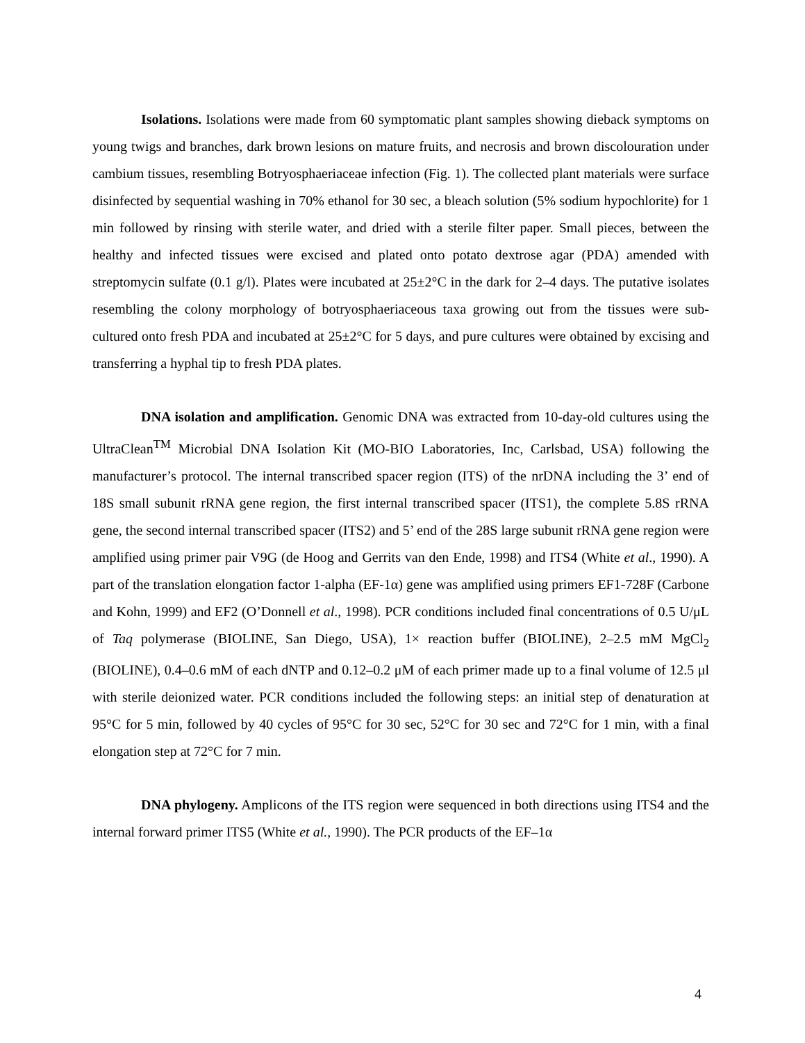Isolations. Isolations were made from 60 symptomatic plant samples showing dieback symptoms on young twigs and branches, dark brown lesions on mature fruits, and necrosis and brown discolouration under cambium tissues, resembling Botryosphaeriaceae infection (Fig. 1). The collected plant materials were surface disinfected by sequential washing in 70% ethanol for 30 sec, a bleach solution (5% sodium hypochlorite) for 1 min followed by rinsing with sterile water, and dried with a sterile filter paper. Small pieces, between the healthy and infected tissues were excised and plated onto potato dextrose agar (PDA) amended with streptomycin sulfate (0.1 g/l). Plates were incubated at 25±2°C in the dark for 2–4 days. The putative isolates resembling the colony morphology of botryosphaeriaceous taxa growing out from the tissues were sub-cultured onto fresh PDA and incubated at 25±2°C for 5 days, and pure cultures were obtained by excising and transferring a hyphal tip to fresh PDA plates.
DNA isolation and amplification. Genomic DNA was extracted from 10-day-old cultures using the UltraClean<sup>TM</sup> Microbial DNA Isolation Kit (MO-BIO Laboratories, Inc, Carlsbad, USA) following the manufacturer’s protocol. The internal transcribed spacer region (ITS) of the nrDNA including the 3’ end of 18S small subunit rRNA gene region, the first internal transcribed spacer (ITS1), the complete 5.8S rRNA gene, the second internal transcribed spacer (ITS2) and 5’ end of the 28S large subunit rRNA gene region were amplified using primer pair V9G (de Hoog and Gerrits van den Ende, 1998) and ITS4 (White et al., 1990). A part of the translation elongation factor 1-alpha (EF-1α) gene was amplified using primers EF1-728F (Carbone and Kohn, 1999) and EF2 (O’Donnell et al., 1998). PCR conditions included final concentrations of 0.5 U/μL of Taq polymerase (BIOLINE, San Diego, USA), 1× reaction buffer (BIOLINE), 2–2.5 mM MgCl<sub>2</sub> (BIOLINE), 0.4–0.6 mM of each dNTP and 0.12–0.2 μM of each primer made up to a final volume of 12.5 μl with sterile deionized water. PCR conditions included the following steps: an initial step of denaturation at 95°C for 5 min, followed by 40 cycles of 95°C for 30 sec, 52°C for 30 sec and 72°C for 1 min, with a final elongation step at 72°C for 7 min.
DNA phylogeny. Amplicons of the ITS region were sequenced in both directions using ITS4 and the internal forward primer ITS5 (White et al., 1990). The PCR products of the EF–1α
4